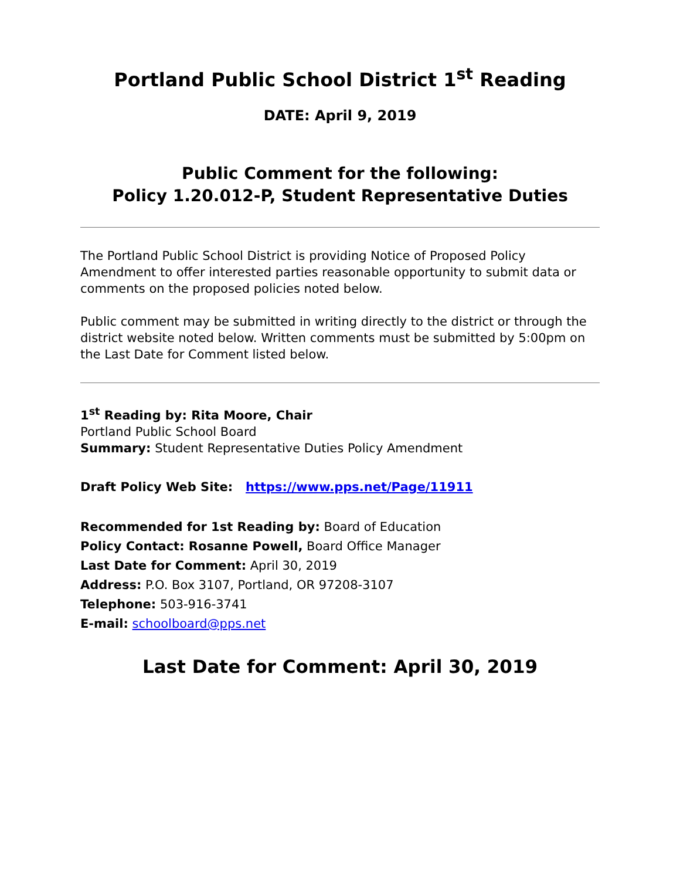Portland Public School District 1<sup>st</sup> Reading
DATE: April 9, 2019
Public Comment for the following:
Policy 1.20.012-P, Student Representative Duties
The Portland Public School District is providing Notice of Proposed Policy Amendment to offer interested parties reasonable opportunity to submit data or comments on the proposed policies noted below.
Public comment may be submitted in writing directly to the district or through the district website noted below. Written comments must be submitted by 5:00pm on the Last Date for Comment listed below.
1<sup>st</sup> Reading by: Rita Moore, Chair
Portland Public School Board
Summary: Student Representative Duties Policy Amendment
Draft Policy Web Site: https://www.pps.net/Page/11911
Recommended for 1st Reading by: Board of Education
Policy Contact: Rosanne Powell, Board Office Manager
Last Date for Comment: April 30, 2019
Address: P.O. Box 3107, Portland, OR 97208-3107
Telephone: 503-916-3741
E-mail: schoolboard@pps.net
Last Date for Comment: April 30, 2019